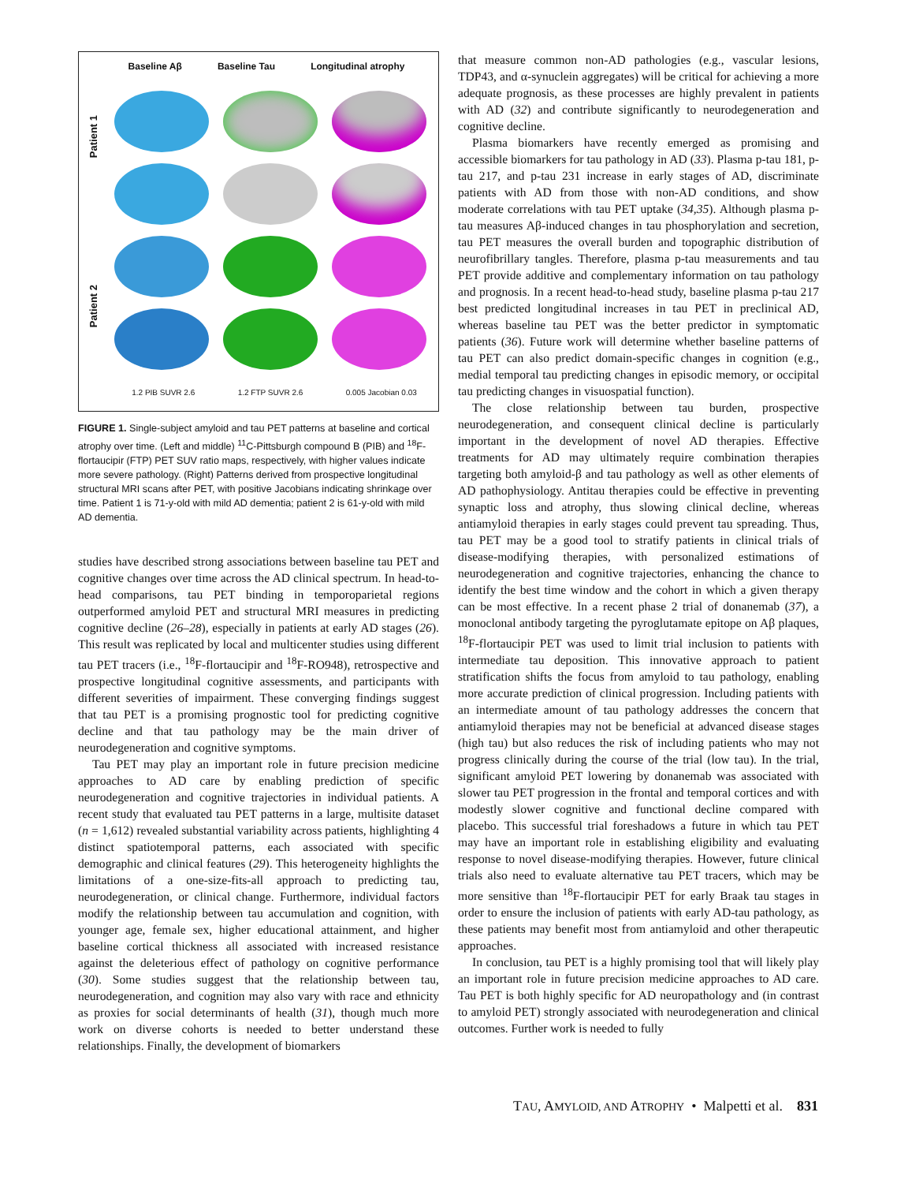Baseline Aβ Baseline Tau Longitudinal atrophy
Patient 1
Patient 2
1.2 PIB SUVR 2.6 1.2 FTP SUVR 2.6 0.005 Jacobian 0.03
FIGURE 1. Single-subject amyloid and tau PET patterns at baseline and cortical atrophy over time. (Left and middle) <sup>11</sup>C-Pittsburgh compound B (PIB) and <sup>18</sup>F-flortaucipir (FTP) PET SUV ratio maps, respectively, with higher values indicate more severe pathology. (Right) Patterns derived from prospective longitudinal structural MRI scans after PET, with positive Jacobians indicating shrinkage over time. Patient 1 is 71-y-old with mild AD dementia; patient 2 is 61-y-old with mild AD dementia.
studies have described strong associations between baseline tau PET and cognitive changes over time across the AD clinical spectrum. In head-to-head comparisons, tau PET binding in temporoparietal regions outperformed amyloid PET and structural MRI measures in predicting cognitive decline (26–28), especially in patients at early AD stages (26). This result was replicated by local and multicenter studies using different tau PET tracers (i.e., <sup>18</sup>F-flortaucipir and <sup>18</sup>F-RO948), retrospective and prospective longitudinal cognitive assessments, and participants with different severities of impairment. These converging findings suggest that tau PET is a promising prognostic tool for predicting cognitive decline and that tau pathology may be the main driver of neurodegeneration and cognitive symptoms.
Tau PET may play an important role in future precision medicine approaches to AD care by enabling prediction of specific neurodegeneration and cognitive trajectories in individual patients. A recent study that evaluated tau PET patterns in a large, multisite dataset (n = 1,612) revealed substantial variability across patients, highlighting 4 distinct spatiotemporal patterns, each associated with specific demographic and clinical features (29). This heterogeneity highlights the limitations of a one-size-fits-all approach to predicting tau, neurodegeneration, or clinical change. Furthermore, individual factors modify the relationship between tau accumulation and cognition, with younger age, female sex, higher educational attainment, and higher baseline cortical thickness all associated with increased resistance against the deleterious effect of pathology on cognitive performance (30). Some studies suggest that the relationship between tau, neurodegeneration, and cognition may also vary with race and ethnicity as proxies for social determinants of health (31), though much more work on diverse cohorts is needed to better understand these relationships. Finally, the development of biomarkers
that measure common non-AD pathologies (e.g., vascular lesions, TDP43, and α-synuclein aggregates) will be critical for achieving a more adequate prognosis, as these processes are highly prevalent in patients with AD (32) and contribute significantly to neurodegeneration and cognitive decline.
Plasma biomarkers have recently emerged as promising and accessible biomarkers for tau pathology in AD (33). Plasma p-tau 181, p-tau 217, and p-tau 231 increase in early stages of AD, discriminate patients with AD from those with non-AD conditions, and show moderate correlations with tau PET uptake (34,35). Although plasma p-tau measures Aβ-induced changes in tau phosphorylation and secretion, tau PET measures the overall burden and topographic distribution of neurofibrillary tangles. Therefore, plasma p-tau measurements and tau PET provide additive and complementary information on tau pathology and prognosis. In a recent head-to-head study, baseline plasma p-tau 217 best predicted longitudinal increases in tau PET in preclinical AD, whereas baseline tau PET was the better predictor in symptomatic patients (36). Future work will determine whether baseline patterns of tau PET can also predict domain-specific changes in cognition (e.g., medial temporal tau predicting changes in episodic memory, or occipital tau predicting changes in visuospatial function).
The close relationship between tau burden, prospective neurodegeneration, and consequent clinical decline is particularly important in the development of novel AD therapies. Effective treatments for AD may ultimately require combination therapies targeting both amyloid-β and tau pathology as well as other elements of AD pathophysiology. Antitau therapies could be effective in preventing synaptic loss and atrophy, thus slowing clinical decline, whereas antiamyloid therapies in early stages could prevent tau spreading. Thus, tau PET may be a good tool to stratify patients in clinical trials of disease-modifying therapies, with personalized estimations of neurodegeneration and cognitive trajectories, enhancing the chance to identify the best time window and the cohort in which a given therapy can be most effective. In a recent phase 2 trial of donanemab (37), a monoclonal antibody targeting the pyroglutamate epitope on Aβ plaques, <sup>18</sup>F-flortaucipir PET was used to limit trial inclusion to patients with intermediate tau deposition. This innovative approach to patient stratification shifts the focus from amyloid to tau pathology, enabling more accurate prediction of clinical progression. Including patients with an intermediate amount of tau pathology addresses the concern that antiamyloid therapies may not be beneficial at advanced disease stages (high tau) but also reduces the risk of including patients who may not progress clinically during the course of the trial (low tau). In the trial, significant amyloid PET lowering by donanemab was associated with slower tau PET progression in the frontal and temporal cortices and with modestly slower cognitive and functional decline compared with placebo. This successful trial foreshadows a future in which tau PET may have an important role in establishing eligibility and evaluating response to novel disease-modifying therapies. However, future clinical trials also need to evaluate alternative tau PET tracers, which may be more sensitive than <sup>18</sup>F-flortaucipir PET for early Braak tau stages in order to ensure the inclusion of patients with early AD-tau pathology, as these patients may benefit most from antiamyloid and other therapeutic approaches.
In conclusion, tau PET is a highly promising tool that will likely play an important role in future precision medicine approaches to AD care. Tau PET is both highly specific for AD neuropathology and (in contrast to amyloid PET) strongly associated with neurodegeneration and clinical outcomes. Further work is needed to fully
TAU, AMYLOID, AND ATROPHY • Malpetti et al. 831